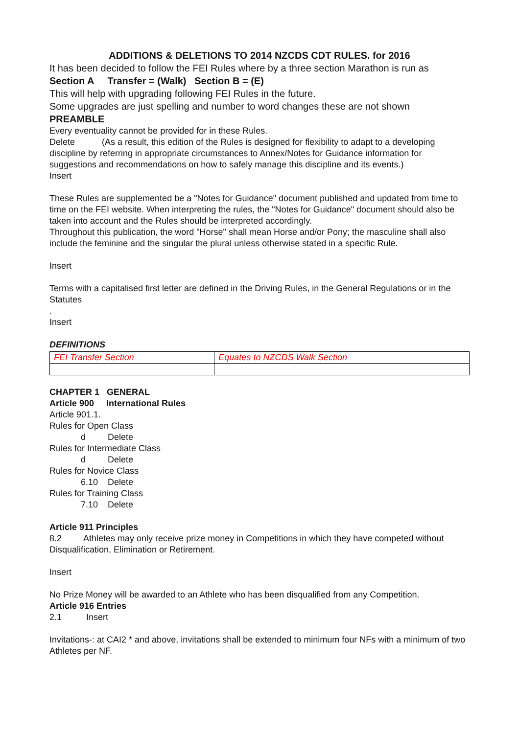ADDITIONS & DELETIONS TO 2014 NZCDS CDT RULES. for 2016
It has been decided to follow the FEI Rules where by a three section Marathon is run as
Section A Transfer = (Walk) Section B = (E)
This will help with upgrading following FEI Rules in the future.
Some upgrades are just spelling and number to word changes these are not shown
PREAMBLE
Every eventuality cannot be provided for in these Rules.
Delete (As a result, this edition of the Rules is designed for flexibility to adapt to a developing discipline by referring in appropriate circumstances to Annex/Notes for Guidance information for suggestions and recommendations on how to safely manage this discipline and its events.)
Insert
These Rules are supplemented be a "Notes for Guidance" document published and updated from time to time on the FEI website. When interpreting the rules, the "Notes for Guidance" document should also be taken into account and the Rules should be interpreted accordingly.
Throughout this publication, the word "Horse" shall mean Horse and/or Pony; the masculine shall also include the feminine and the singular the plural unless otherwise stated in a specific Rule.
Insert
Terms with a capitalised first letter are defined in the Driving Rules, in the General Regulations or in the Statutes
.
Insert
DEFINITIONS
| FEI Transfer Section | Equates to NZCDS Walk Section |
CHAPTER 1 GENERAL
Article 900 International Rules
Article 901.1.
Rules for Open Class
d Delete
Rules for Intermediate Class
d Delete
Rules for Novice Class
6.10 Delete
Rules for Training Class
7.10 Delete
Article 911 Principles
8.2 Athletes may only receive prize money in Competitions in which they have competed without Disqualification, Elimination or Retirement.
Insert
No Prize Money will be awarded to an Athlete who has been disqualified from any Competition.
Article 916 Entries
2.1 Insert
Invitations-: at CAI2 * and above, invitations shall be extended to minimum four NFs with a minimum of two Athletes per NF.